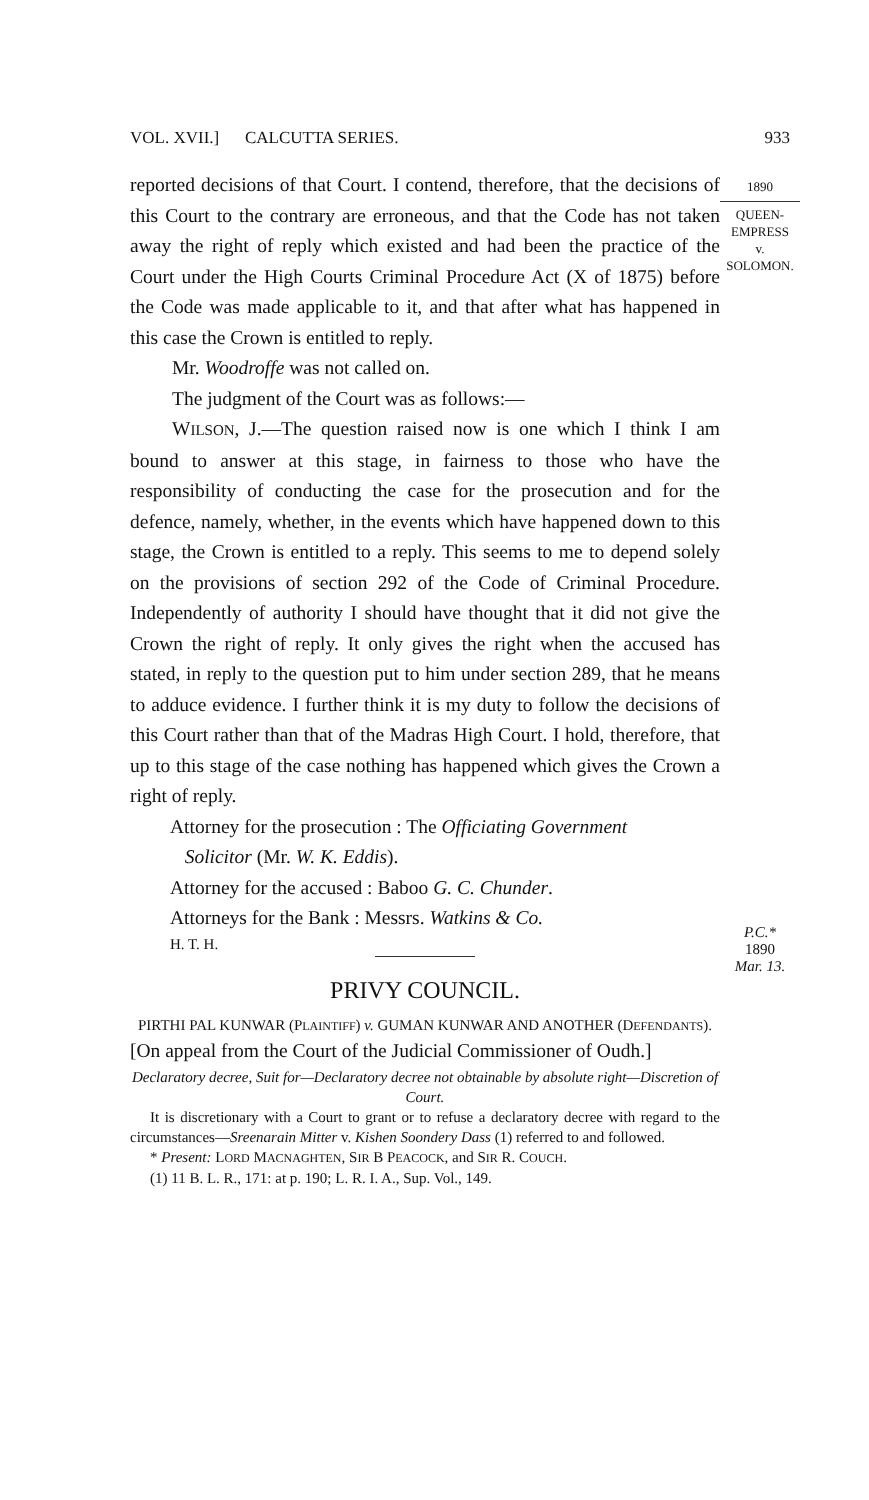VOL. XVII.] CALCUTTA SERIES. 933
reported decisions of that Court. I contend, therefore, that the decisions of this Court to the contrary are erroneous, and that the Code has not taken away the right of reply which existed and had been the practice of the Court under the High Courts Criminal Procedure Act (X of 1875) before the Code was made applicable to it, and that after what has happened in this case the Crown is entitled to reply.
Mr. Woodroffe was not called on.
The judgment of the Court was as follows:—
WILSON, J.—The question raised now is one which I think I am bound to answer at this stage, in fairness to those who have the responsibility of conducting the case for the prosecution and for the defence, namely, whether, in the events which have happened down to this stage, the Crown is entitled to a reply. This seems to me to depend solely on the provisions of section 292 of the Code of Criminal Procedure. Independently of authority I should have thought that it did not give the Crown the right of reply. It only gives the right when the accused has stated, in reply to the question put to him under section 289, that he means to adduce evidence. I further think it is my duty to follow the decisions of this Court rather than that of the Madras High Court. I hold, therefore, that up to this stage of the case nothing has happened which gives the Crown a right of reply.
Attorney for the prosecution : The Officiating Government
Solicitor (Mr. W. K. Eddis).
Attorney for the accused : Baboo G. C. Chunder.
Attorneys for the Bank : Messrs. Watkins & Co.
H. T. H.
PRIVY COUNCIL.
PIRTHI PAL KUNWAR (PLAINTIFF) v. GUMAN KUNWAR AND ANOTHER (DEFENDANTS).
[On appeal from the Court of the Judicial Commissioner of Oudh.]
Declaratory decree, Suit for—Declaratory decree not obtainable by absolute right—Discretion of Court.
It is discretionary with a Court to grant or to refuse a declaratory decree with regard to the circumstances—Sreenarain Mitter v. Kishen Soondery Dass (1) referred to and followed.
* Present: LORD MACNAGHTEN, SIR B PEACOCK, and SIR R. COUCH.
(1) 11 B. L. R., 171: at p. 190; L. R. I. A., Sup. Vol., 149.
1890
QUEEN-
EMPRESS
v.
SOLOMON.
P.C.*
1890
Mar. 13.